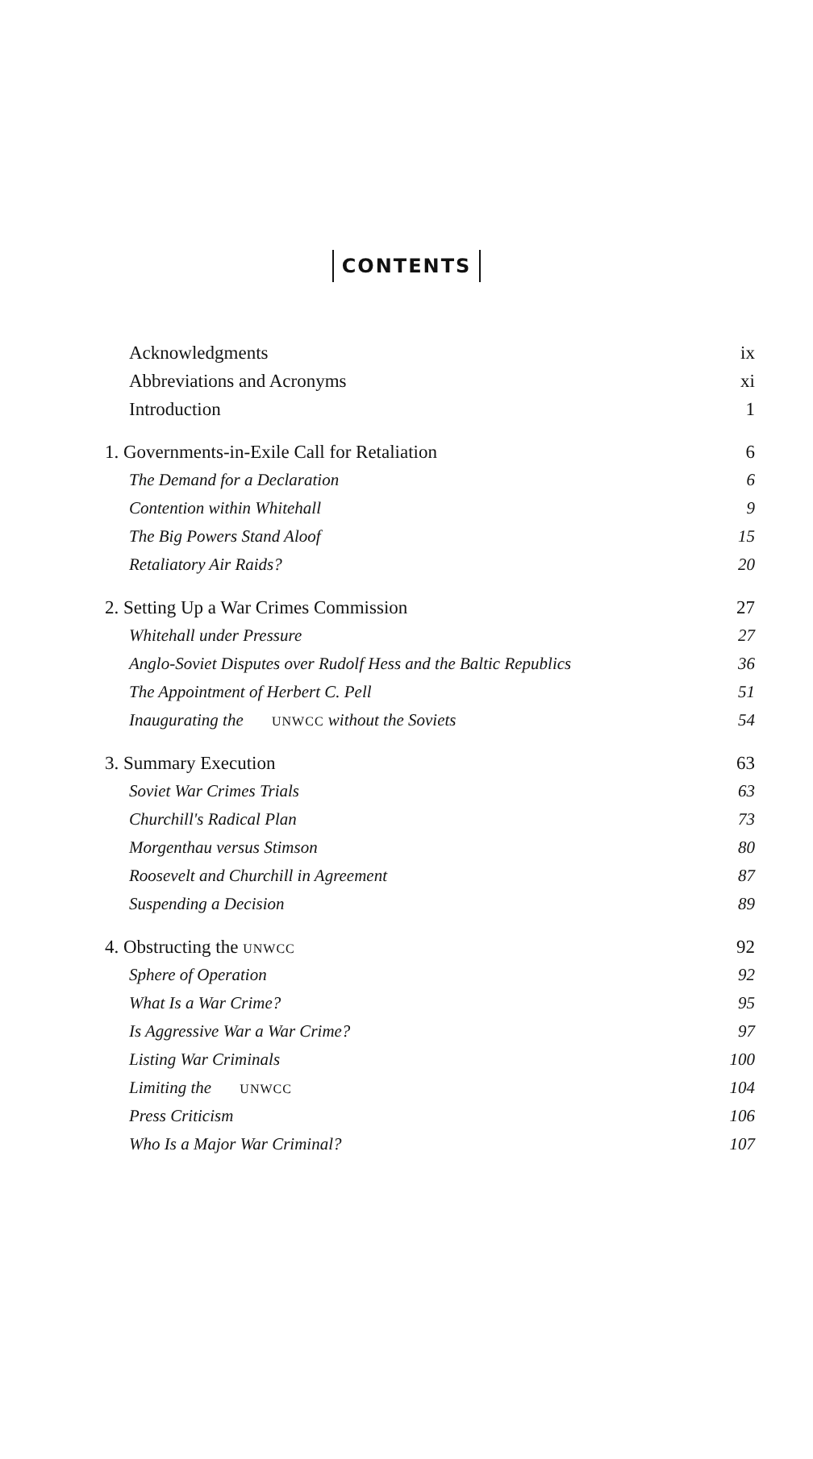CONTENTS
Acknowledgments ix
Abbreviations and Acronyms xi
Introduction 1
1. Governments-in-Exile Call for Retaliation 6
The Demand for a Declaration 6
Contention within Whitehall 9
The Big Powers Stand Aloof 15
Retaliatory Air Raids? 20
2. Setting Up a War Crimes Commission 27
Whitehall under Pressure 27
Anglo-Soviet Disputes over Rudolf Hess and the Baltic Republics 36
The Appointment of Herbert C. Pell 51
Inaugurating the UNWCC without the Soviets 54
3. Summary Execution 63
Soviet War Crimes Trials 63
Churchill's Radical Plan 73
Morgenthau versus Stimson 80
Roosevelt and Churchill in Agreement 87
Suspending a Decision 89
4. Obstructing the UNWCC 92
Sphere of Operation 92
What Is a War Crime? 95
Is Aggressive War a War Crime? 97
Listing War Criminals 100
Limiting the UNWCC 104
Press Criticism 106
Who Is a Major War Criminal? 107